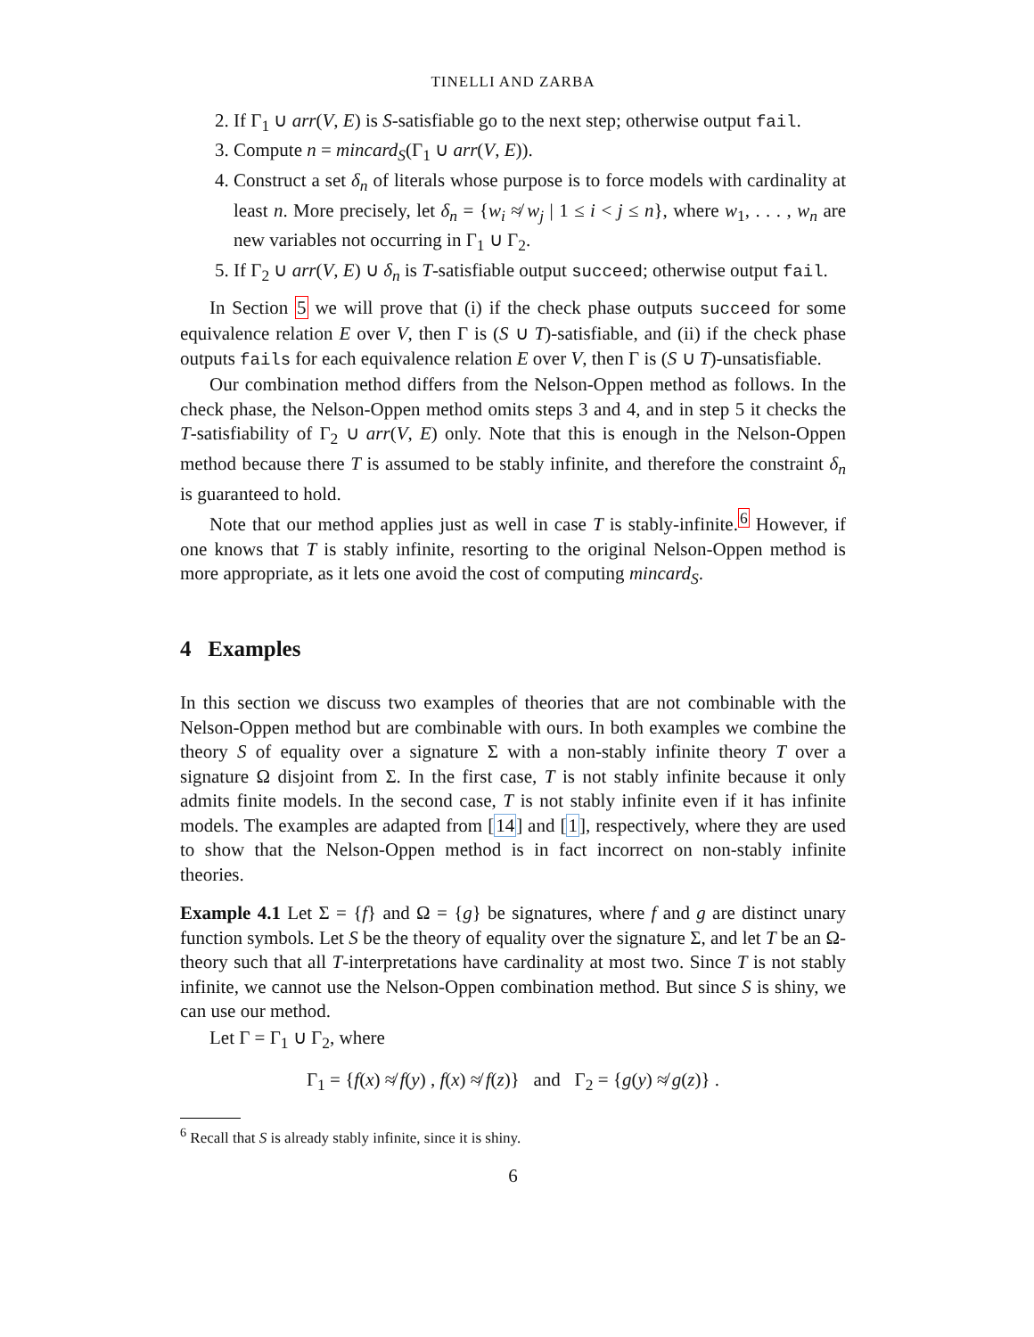TINELLI AND ZARBA
2. If Γ<sub>1</sub> ∪ arr(V, E) is S-satisfiable go to the next step; otherwise output fail.
3. Compute n = mincard<sub>S</sub>(Γ<sub>1</sub> ∪ arr(V, E)).
4. Construct a set δ<sub>n</sub> of literals whose purpose is to force models with cardinality at least n. More precisely, let δ<sub>n</sub> = {w<sub>i</sub> ≉ w<sub>j</sub> | 1 ≤ i < j ≤ n}, where w<sub>1</sub>, . . . , w<sub>n</sub> are new variables not occurring in Γ<sub>1</sub> ∪ Γ<sub>2</sub>.
5. If Γ<sub>2</sub> ∪ arr(V, E) ∪ δ<sub>n</sub> is T-satisfiable output succeed; otherwise output fail.
In Section 5 we will prove that (i) if the check phase outputs succeed for some equivalence relation E over V, then Γ is (S ∪ T)-satisfiable, and (ii) if the check phase outputs fails for each equivalence relation E over V, then Γ is (S ∪ T)-unsatisfiable.
Our combination method differs from the Nelson-Oppen method as follows. In the check phase, the Nelson-Oppen method omits steps 3 and 4, and in step 5 it checks the T-satisfiability of Γ<sub>2</sub> ∪ arr(V, E) only. Note that this is enough in the Nelson-Oppen method because there T is assumed to be stably infinite, and therefore the constraint δ<sub>n</sub> is guaranteed to hold.
Note that our method applies just as well in case T is stably-infinite.<sup>6</sup> However, if one knows that T is stably infinite, resorting to the original Nelson-Oppen method is more appropriate, as it lets one avoid the cost of computing mincard<sub>S</sub>.
4 Examples
In this section we discuss two examples of theories that are not combinable with the Nelson-Oppen method but are combinable with ours. In both examples we combine the theory S of equality over a signature Σ with a non-stably infinite theory T over a signature Ω disjoint from Σ. In the first case, T is not stably infinite because it only admits finite models. In the second case, T is not stably infinite even if it has infinite models. The examples are adapted from [14] and [1], respectively, where they are used to show that the Nelson-Oppen method is in fact incorrect on non-stably infinite theories.
Example 4.1 Let Σ = {f} and Ω = {g} be signatures, where f and g are distinct unary function symbols. Let S be the theory of equality over the signature Σ, and let T be an Ω-theory such that all T-interpretations have cardinality at most two. Since T is not stably infinite, we cannot use the Nelson-Oppen combination method. But since S is shiny, we can use our method.
Let Γ = Γ<sub>1</sub> ∪ Γ<sub>2</sub>, where
Γ<sub>1</sub> = {f(x) ≉ f(y) , f(x) ≉ f(z)} and Γ<sub>2</sub> = {g(y) ≉ g(z)} .
<sup>6</sup> Recall that S is already stably infinite, since it is shiny.
6